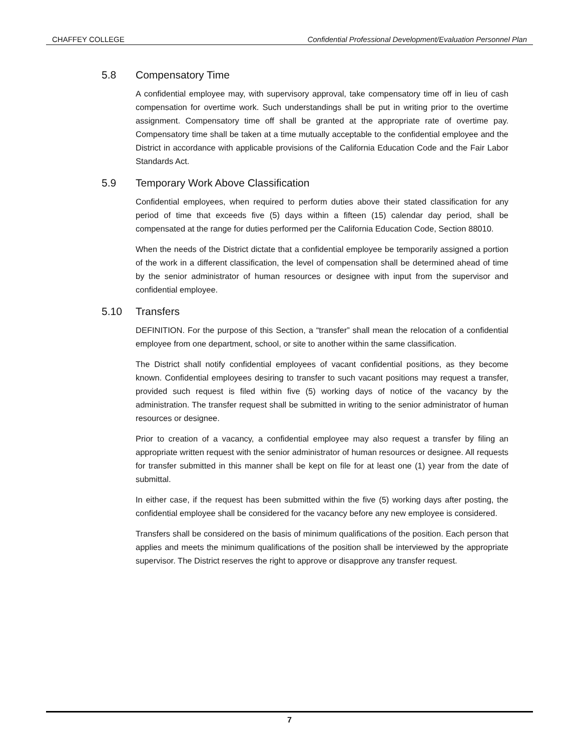CHAFFEY COLLEGE Confidential Professional Development/Evaluation Personnel Plan
5.8 Compensatory Time
A confidential employee may, with supervisory approval, take compensatory time off in lieu of cash compensation for overtime work. Such understandings shall be put in writing prior to the overtime assignment. Compensatory time off shall be granted at the appropriate rate of overtime pay. Compensatory time shall be taken at a time mutually acceptable to the confidential employee and the District in accordance with applicable provisions of the California Education Code and the Fair Labor Standards Act.
5.9 Temporary Work Above Classification
Confidential employees, when required to perform duties above their stated classification for any period of time that exceeds five (5) days within a fifteen (15) calendar day period, shall be compensated at the range for duties performed per the California Education Code, Section 88010.
When the needs of the District dictate that a confidential employee be temporarily assigned a portion of the work in a different classification, the level of compensation shall be determined ahead of time by the senior administrator of human resources or designee with input from the supervisor and confidential employee.
5.10 Transfers
DEFINITION. For the purpose of this Section, a “transfer” shall mean the relocation of a confidential employee from one department, school, or site to another within the same classification.
The District shall notify confidential employees of vacant confidential positions, as they become known. Confidential employees desiring to transfer to such vacant positions may request a transfer, provided such request is filed within five (5) working days of notice of the vacancy by the administration. The transfer request shall be submitted in writing to the senior administrator of human resources or designee.
Prior to creation of a vacancy, a confidential employee may also request a transfer by filing an appropriate written request with the senior administrator of human resources or designee. All requests for transfer submitted in this manner shall be kept on file for at least one (1) year from the date of submittal.
In either case, if the request has been submitted within the five (5) working days after posting, the confidential employee shall be considered for the vacancy before any new employee is considered.
Transfers shall be considered on the basis of minimum qualifications of the position. Each person that applies and meets the minimum qualifications of the position shall be interviewed by the appropriate supervisor. The District reserves the right to approve or disapprove any transfer request.
7